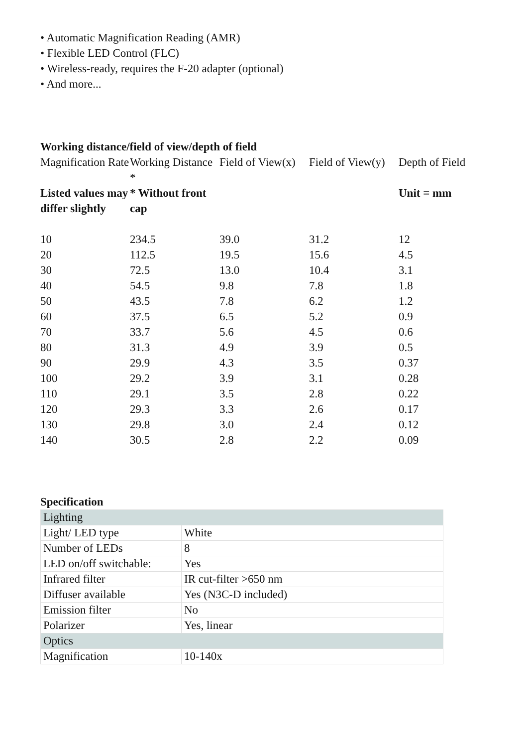• Automatic Magnification Reading (AMR)
• Flexible LED Control (FLC)
• Wireless-ready, requires the F-20 adapter (optional)
• And more...
Working distance/field of view/depth of field
| Magnification Rate | Working Distance * | Field of View(x) | Field of View(y) | Depth of Field |
| Listed values may differ slightly | * Without front cap | | | Unit = mm |
| 10 | 234.5 | 39.0 | 31.2 | 12 |
| 20 | 112.5 | 19.5 | 15.6 | 4.5 |
| 30 | 72.5 | 13.0 | 10.4 | 3.1 |
| 40 | 54.5 | 9.8 | 7.8 | 1.8 |
| 50 | 43.5 | 7.8 | 6.2 | 1.2 |
| 60 | 37.5 | 6.5 | 5.2 | 0.9 |
| 70 | 33.7 | 5.6 | 4.5 | 0.6 |
| 80 | 31.3 | 4.9 | 3.9 | 0.5 |
| 90 | 29.9 | 4.3 | 3.5 | 0.37 |
| 100 | 29.2 | 3.9 | 3.1 | 0.28 |
| 110 | 29.1 | 3.5 | 2.8 | 0.22 |
| 120 | 29.3 | 3.3 | 2.6 | 0.17 |
| 130 | 29.8 | 3.0 | 2.4 | 0.12 |
| 140 | 30.5 | 2.8 | 2.2 | 0.09 |
Specification
| Lighting | |
| Light/ LED type | White |
| Number of LEDs | 8 |
| LED on/off switchable: | Yes |
| Infrared filter | IR cut-filter >650 nm |
| Diffuser available | Yes (N3C-D included) |
| Emission filter | No |
| Polarizer | Yes, linear |
| Optics | |
| Magnification | 10-140x |